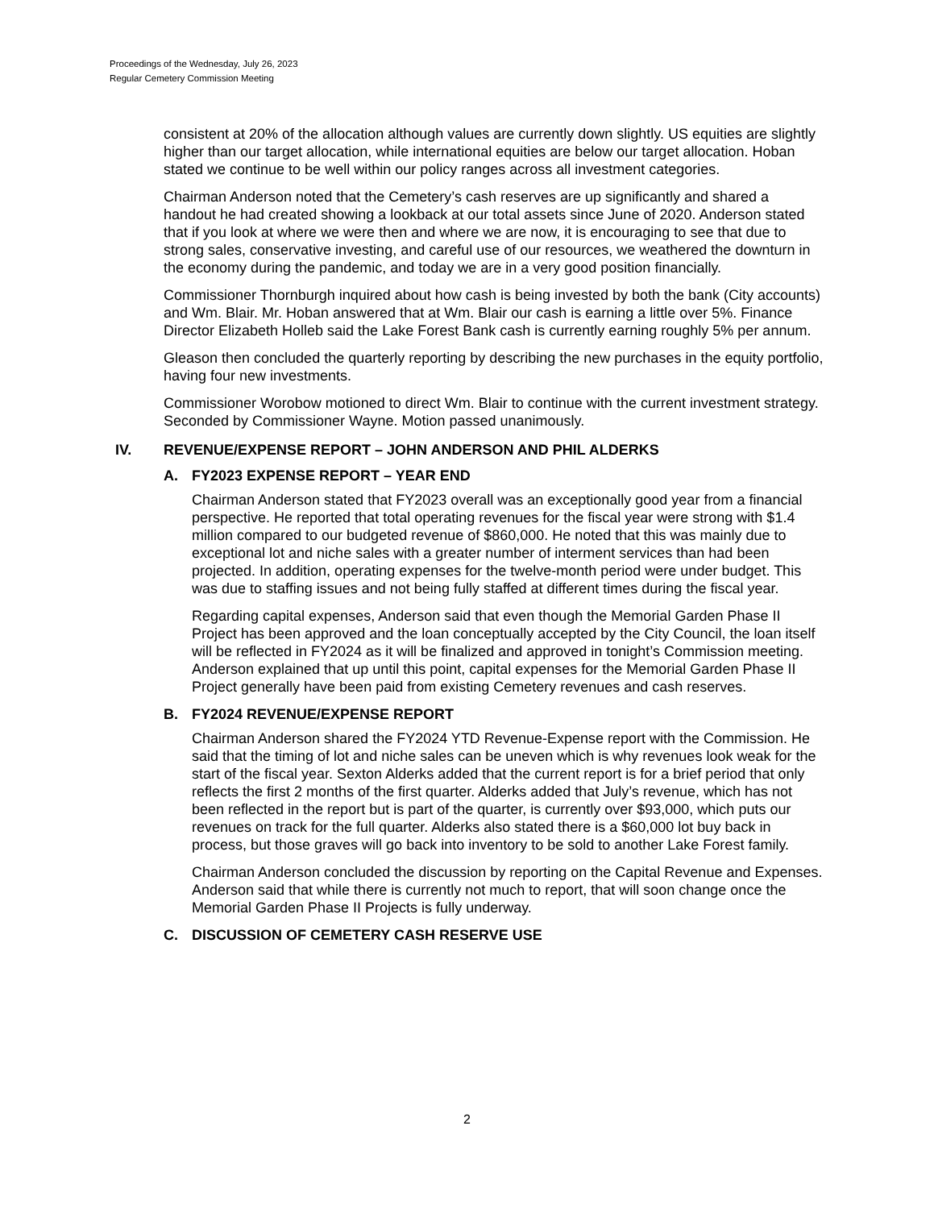Proceedings of the Wednesday, July 26, 2023
Regular Cemetery Commission Meeting
consistent at 20% of the allocation although values are currently down slightly. US equities are slightly higher than our target allocation, while international equities are below our target allocation. Hoban stated we continue to be well within our policy ranges across all investment categories.
Chairman Anderson noted that the Cemetery’s cash reserves are up significantly and shared a handout he had created showing a lookback at our total assets since June of 2020. Anderson stated that if you look at where we were then and where we are now, it is encouraging to see that due to strong sales, conservative investing, and careful use of our resources, we weathered the downturn in the economy during the pandemic, and today we are in a very good position financially.
Commissioner Thornburgh inquired about how cash is being invested by both the bank (City accounts) and Wm. Blair. Mr. Hoban answered that at Wm. Blair our cash is earning a little over 5%. Finance Director Elizabeth Holleb said the Lake Forest Bank cash is currently earning roughly 5% per annum.
Gleason then concluded the quarterly reporting by describing the new purchases in the equity portfolio, having four new investments.
Commissioner Worobow motioned to direct Wm. Blair to continue with the current investment strategy. Seconded by Commissioner Wayne. Motion passed unanimously.
IV. REVENUE/EXPENSE REPORT – JOHN ANDERSON AND PHIL ALDERKS
A. FY2023 EXPENSE REPORT – YEAR END
Chairman Anderson stated that FY2023 overall was an exceptionally good year from a financial perspective. He reported that total operating revenues for the fiscal year were strong with $1.4 million compared to our budgeted revenue of $860,000. He noted that this was mainly due to exceptional lot and niche sales with a greater number of interment services than had been projected. In addition, operating expenses for the twelve-month period were under budget. This was due to staffing issues and not being fully staffed at different times during the fiscal year.
Regarding capital expenses, Anderson said that even though the Memorial Garden Phase II Project has been approved and the loan conceptually accepted by the City Council, the loan itself will be reflected in FY2024 as it will be finalized and approved in tonight’s Commission meeting. Anderson explained that up until this point, capital expenses for the Memorial Garden Phase II Project generally have been paid from existing Cemetery revenues and cash reserves.
B. FY2024 REVENUE/EXPENSE REPORT
Chairman Anderson shared the FY2024 YTD Revenue-Expense report with the Commission. He said that the timing of lot and niche sales can be uneven which is why revenues look weak for the start of the fiscal year. Sexton Alderks added that the current report is for a brief period that only reflects the first 2 months of the first quarter. Alderks added that July’s revenue, which has not been reflected in the report but is part of the quarter, is currently over $93,000, which puts our revenues on track for the full quarter. Alderks also stated there is a $60,000 lot buy back in process, but those graves will go back into inventory to be sold to another Lake Forest family.
Chairman Anderson concluded the discussion by reporting on the Capital Revenue and Expenses. Anderson said that while there is currently not much to report, that will soon change once the Memorial Garden Phase II Projects is fully underway.
C. DISCUSSION OF CEMETERY CASH RESERVE USE
2